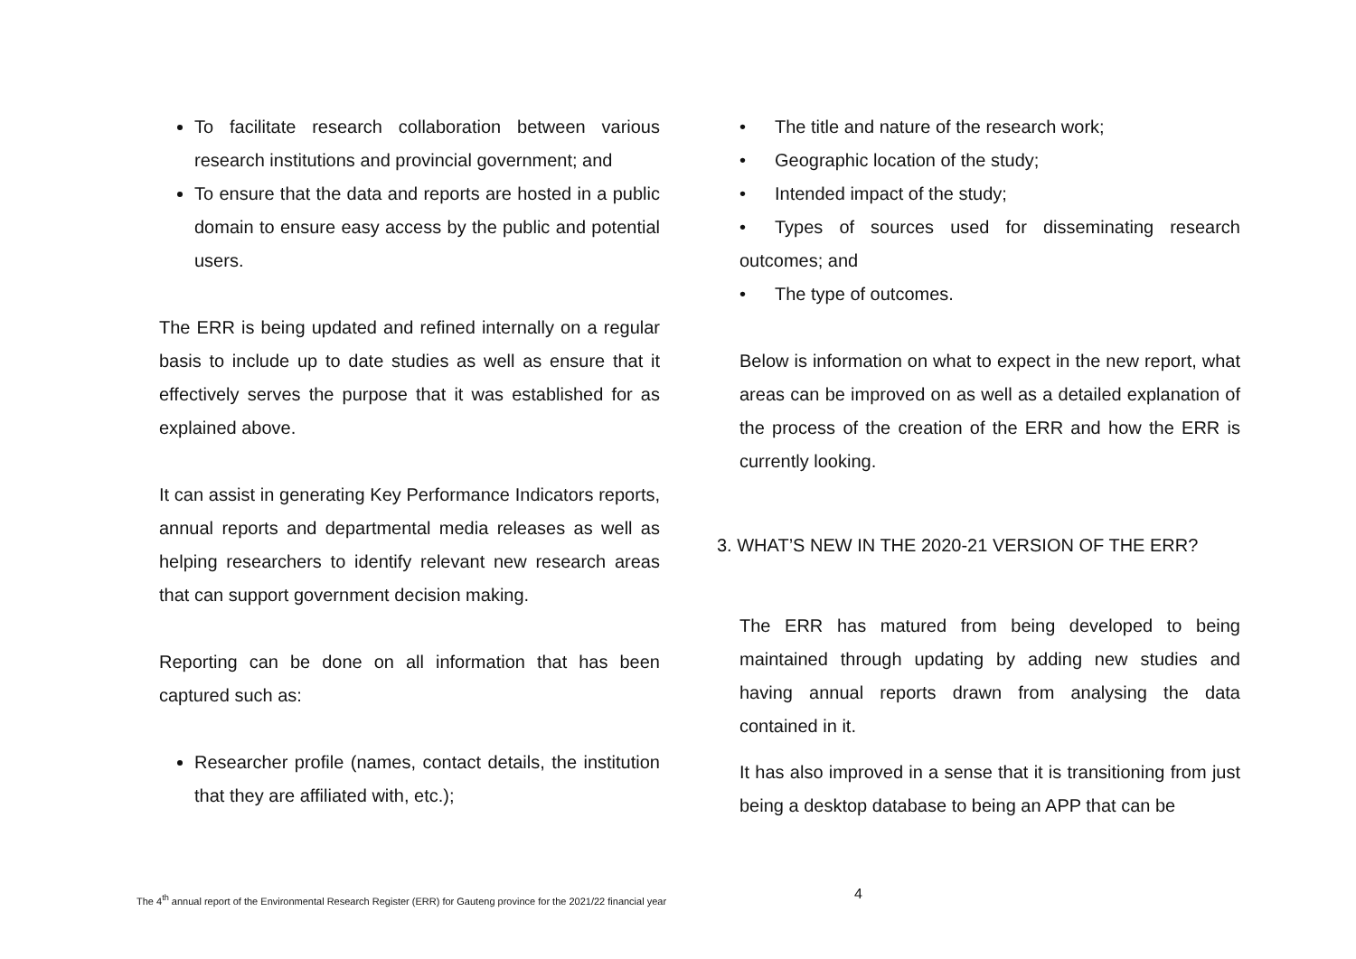To facilitate research collaboration between various research institutions and provincial government; and
To ensure that the data and reports are hosted in a public domain to ensure easy access by the public and potential users.
The ERR is being updated and refined internally on a regular basis to include up to date studies as well as ensure that it effectively serves the purpose that it was established for as explained above.
It can assist in generating Key Performance Indicators reports, annual reports and departmental media releases as well as helping researchers to identify relevant new research areas that can support government decision making.
Reporting can be done on all information that has been captured such as:
Researcher profile (names, contact details, the institution that they are affiliated with, etc.);
• The title and nature of the research work;
• Geographic location of the study;
• Intended impact of the study;
• Types of sources used for disseminating research outcomes; and
• The type of outcomes.
Below is information on what to expect in the new report, what areas can be improved on as well as a detailed explanation of the process of the creation of the ERR and how the ERR is currently looking.
3. WHAT’S NEW IN THE 2020-21 VERSION OF THE ERR?
The ERR has matured from being developed to being maintained through updating by adding new studies and having annual reports drawn from analysing the data contained in it.
It has also improved in a sense that it is transitioning from just being a desktop database to being an APP that can be
The 4<sup>th</sup> annual report of the Environmental Research Register (ERR) for Gauteng province for the 2021/22 financial year
4